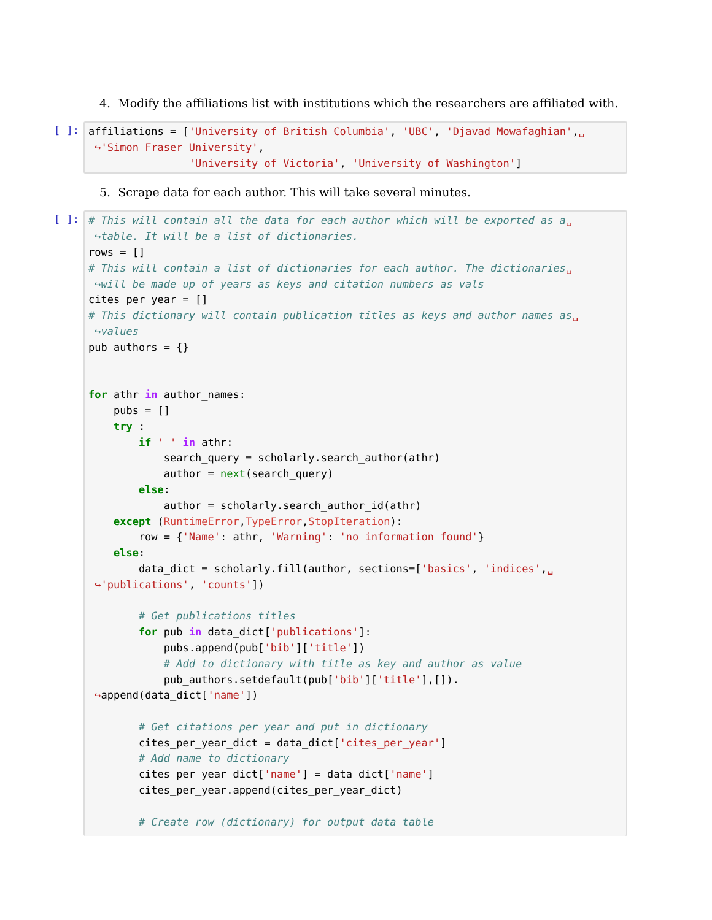4. Modify the affiliations list with institutions which the researchers are affiliated with.
[ ]:
affiliations = ['University of British Columbia', 'UBC', 'Djavad Mowafaghian',␣ ↪'Simon Fraser University', 'University of Victoria', 'University of Washington']
5. Scrape data for each author. This will take several minutes.
[ ]:
# This will contain all the data for each author which will be exported as a␣ ↪table. It will be a list of dictionaries. rows = [] # This will contain a list of dictionaries for each author. The dictionaries␣ ↪will be made up of years as keys and citation numbers as vals cites_per_year = [] # This dictionary will contain publication titles as keys and author names as␣ ↪values pub_authors = {} for athr in author_names: pubs = [] try : if ' ' in athr: search_query = scholarly.search_author(athr) author = next(search_query) else: author = scholarly.search_author_id(athr) except (RuntimeError,TypeError,StopIteration): row = {'Name': athr, 'Warning': 'no information found'} else: data_dict = scholarly.fill(author, sections=['basics', 'indices',␣ ↪'publications', 'counts']) # Get publications titles for pub in data_dict['publications']: pubs.append(pub['bib']['title']) # Add to dictionary with title as key and author as value pub_authors.setdefault(pub['bib']['title'],[]). ↪append(data_dict['name']) # Get citations per year and put in dictionary cites_per_year_dict = data_dict['cites_per_year'] # Add name to dictionary cites_per_year_dict['name'] = data_dict['name'] cites_per_year.append(cites_per_year_dict) # Create row (dictionary) for output data table